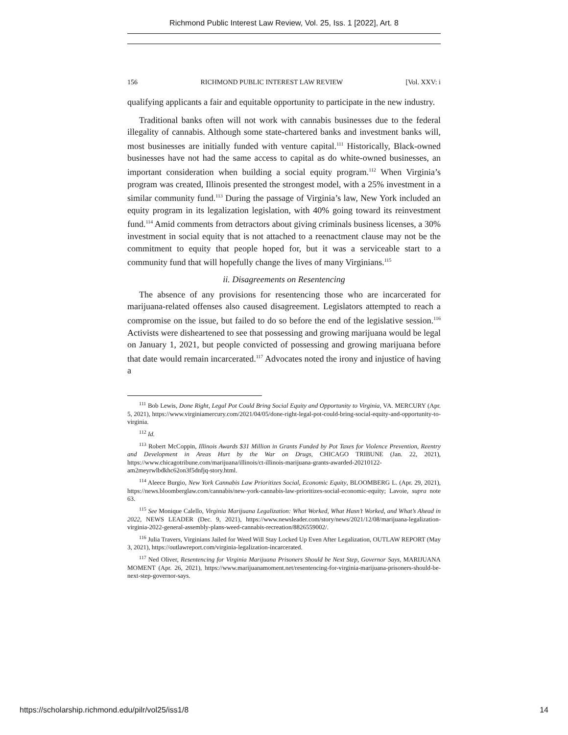Richmond Public Interest Law Review, Vol. 25, Iss. 1 [2022], Art. 8
156 RICHMOND PUBLIC INTEREST LAW REVIEW [Vol. XXV: i
qualifying applicants a fair and equitable opportunity to participate in the new industry.
Traditional banks often will not work with cannabis businesses due to the federal illegality of cannabis. Although some state-chartered banks and investment banks will, most businesses are initially funded with venture capital.<sup>111</sup> Historically, Black-owned businesses have not had the same access to capital as do white-owned businesses, an important consideration when building a social equity program.<sup>112</sup> When Virginia’s program was created, Illinois presented the strongest model, with a 25% investment in a similar community fund.<sup>113</sup> During the passage of Virginia’s law, New York included an equity program in its legalization legislation, with 40% going toward its reinvestment fund.<sup>114</sup> Amid comments from detractors about giving criminals business licenses, a 30% investment in social equity that is not attached to a reenactment clause may not be the commitment to equity that people hoped for, but it was a serviceable start to a community fund that will hopefully change the lives of many Virginians.<sup>115</sup>
ii. Disagreements on Resentencing
The absence of any provisions for resentencing those who are incarcerated for marijuana-related offenses also caused disagreement. Legislators attempted to reach a compromise on the issue, but failed to do so before the end of the legislative session.<sup>116</sup> Activists were disheartened to see that possessing and growing marijuana would be legal on January 1, 2021, but people convicted of possessing and growing marijuana before that date would remain incarcerated.<sup>117</sup> Advocates noted the irony and injustice of having a
<sup>111</sup> Bob Lewis, Done Right, Legal Pot Could Bring Social Equity and Opportunity to Virginia, VA. MERCURY (Apr. 5, 2021), https://www.virginiamercury.com/2021/04/05/done-right-legal-pot-could-bring-social-equity-and-opportunity-to-virginia.
<sup>112</sup> Id.
<sup>113</sup> Robert McCoppin, Illinois Awards $31 Million in Grants Funded by Pot Taxes for Violence Prevention, Reentry and Development in Areas Hurt by the War on Drugs, CHICAGO TRIBUNE (Jan. 22, 2021), https://www.chicagotribune.com/marijuana/illinois/ct-illinois-marijuana-grants-awarded-20210122-am2meyrwlbdkhc62on3f5dnfjq-story.html.
<sup>114</sup> Aleece Burgio, New York Cannabis Law Prioritizes Social, Economic Equity, BLOOMBERG L. (Apr. 29, 2021), https://news.bloomberglaw.com/cannabis/new-york-cannabis-law-prioritizes-social-economic-equity; Lavoie, supra note 63.
<sup>115</sup> See Monique Calello, Virginia Marijuana Legalization: What Worked, What Hasn’t Worked, and What’s Ahead in 2022, NEWS LEADER (Dec. 9, 2021), https://www.newsleader.com/story/news/2021/12/08/marijuana-legalization-virginia-2022-general-assembly-plans-weed-cannabis-recreation/8826559002/.
<sup>116</sup> Julia Travers, Virginians Jailed for Weed Will Stay Locked Up Even After Legalization, OUTLAW REPORT (May 3, 2021), https://outlawreport.com/virginia-legalization-incarcerated.
<sup>117</sup> Ned Oliver, Resentencing for Virginia Marijuana Prisoners Should be Next Step, Governor Says, MARIJUANA MOMENT (Apr. 26, 2021), https://www.marijuanamoment.net/resentencing-for-virginia-marijuana-prisoners-should-be-next-step-governor-says.
https://scholarship.richmond.edu/pilr/vol25/iss1/8 14